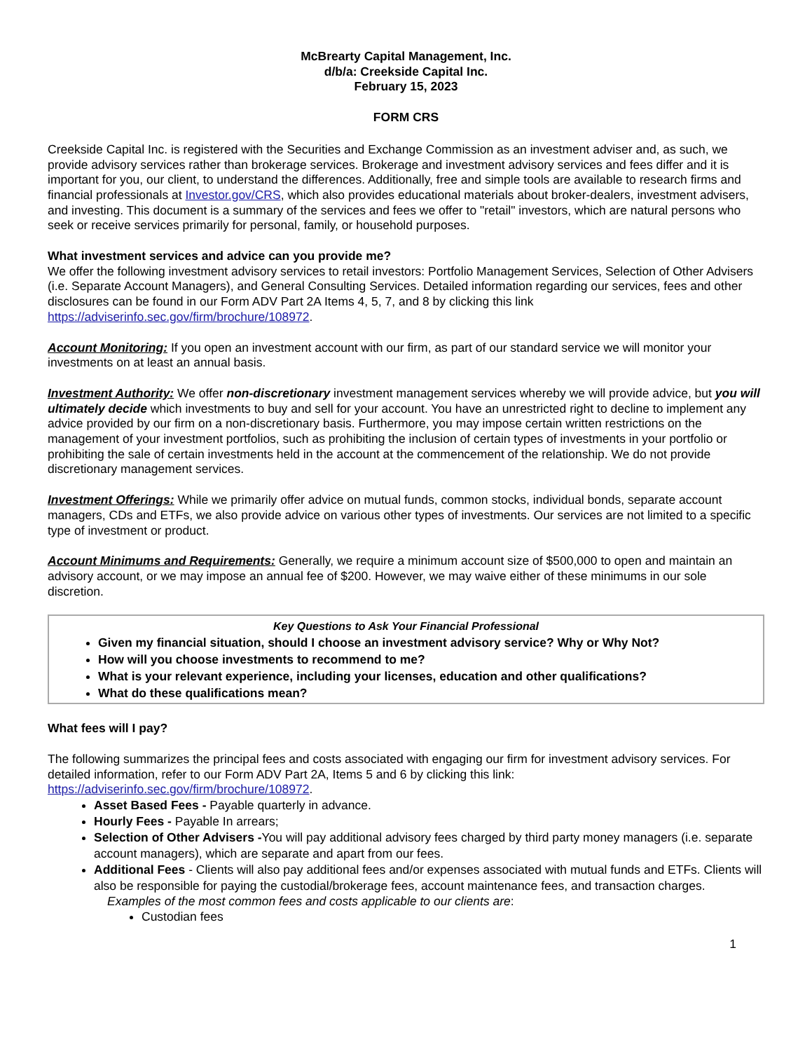McBrearty Capital Management, Inc.
d/b/a: Creekside Capital Inc.
February 15, 2023
FORM CRS
Creekside Capital Inc. is registered with the Securities and Exchange Commission as an investment adviser and, as such, we provide advisory services rather than brokerage services. Brokerage and investment advisory services and fees differ and it is important for you, our client, to understand the differences. Additionally, free and simple tools are available to research firms and financial professionals at Investor.gov/CRS, which also provides educational materials about broker-dealers, investment advisers, and investing. This document is a summary of the services and fees we offer to "retail" investors, which are natural persons who seek or receive services primarily for personal, family, or household purposes.
What investment services and advice can you provide me?
We offer the following investment advisory services to retail investors: Portfolio Management Services, Selection of Other Advisers (i.e. Separate Account Managers), and General Consulting Services. Detailed information regarding our services, fees and other disclosures can be found in our Form ADV Part 2A Items 4, 5, 7, and 8 by clicking this link https://adviserinfo.sec.gov/firm/brochure/108972.
Account Monitoring: If you open an investment account with our firm, as part of our standard service we will monitor your investments on at least an annual basis.
Investment Authority: We offer non-discretionary investment management services whereby we will provide advice, but you will ultimately decide which investments to buy and sell for your account. You have an unrestricted right to decline to implement any advice provided by our firm on a non-discretionary basis. Furthermore, you may impose certain written restrictions on the management of your investment portfolios, such as prohibiting the inclusion of certain types of investments in your portfolio or prohibiting the sale of certain investments held in the account at the commencement of the relationship. We do not provide discretionary management services.
Investment Offerings: While we primarily offer advice on mutual funds, common stocks, individual bonds, separate account managers, CDs and ETFs, we also provide advice on various other types of investments. Our services are not limited to a specific type of investment or product.
Account Minimums and Requirements: Generally, we require a minimum account size of $500,000 to open and maintain an advisory account, or we may impose an annual fee of $200. However, we may waive either of these minimums in our sole discretion.
Key Questions to Ask Your Financial Professional
Given my financial situation, should I choose an investment advisory service? Why or Why Not?
How will you choose investments to recommend to me?
What is your relevant experience, including your licenses, education and other qualifications?
What do these qualifications mean?
What fees will I pay?
The following summarizes the principal fees and costs associated with engaging our firm for investment advisory services. For detailed information, refer to our Form ADV Part 2A, Items 5 and 6 by clicking this link: https://adviserinfo.sec.gov/firm/brochure/108972.
Asset Based Fees - Payable quarterly in advance.
Hourly Fees - Payable In arrears;
Selection of Other Advisers -You will pay additional advisory fees charged by third party money managers (i.e. separate account managers), which are separate and apart from our fees.
Additional Fees - Clients will also pay additional fees and/or expenses associated with mutual funds and ETFs. Clients will also be responsible for paying the custodial/brokerage fees, account maintenance fees, and transaction charges.
Examples of the most common fees and costs applicable to our clients are:
Custodian fees
1